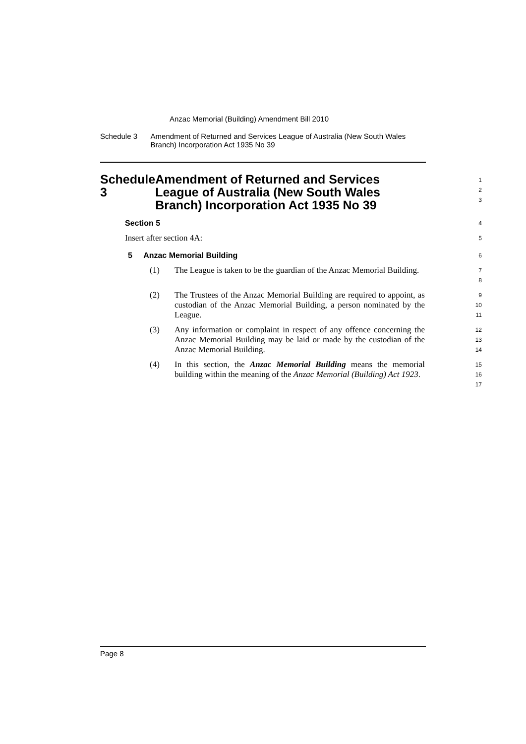Anzac Memorial (Building) Amendment Bill 2010
Schedule 3 Amendment of Returned and Services League of Australia (New South Wales Branch) Incorporation Act 1935 No 39
Schedule 3 Amendment of Returned and Services League of Australia (New South Wales Branch) Incorporation Act 1935 No 39
1
2
3
Section 5
4
Insert after section 4A:
5
5 Anzac Memorial Building
6
(1) The League is taken to be the guardian of the Anzac Memorial Building.
7
8
(2) The Trustees of the Anzac Memorial Building are required to appoint, as custodian of the Anzac Memorial Building, a person nominated by the League.
9
10
11
(3) Any information or complaint in respect of any offence concerning the Anzac Memorial Building may be laid or made by the custodian of the Anzac Memorial Building.
12
13
14
(4) In this section, the Anzac Memorial Building means the memorial building within the meaning of the Anzac Memorial (Building) Act 1923.
15
16
17
Page 8